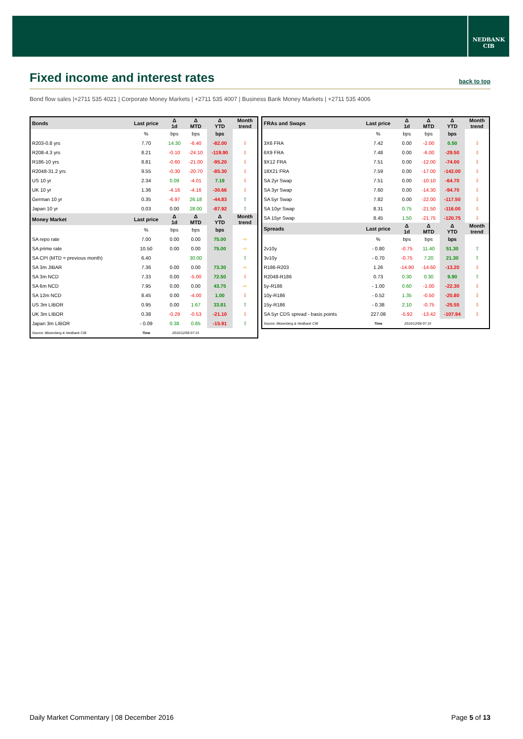NEDBANK
CIB
Fixed income and interest rates
back to top
Bond flow sales |+2711 535 4021 | Corporate Money Markets | +2711 535 4007 | Business Bank Money Markets | +2711 535 4006
| Bonds | Last price | Δ 1d | Δ MTD | Δ YTD | Month trend |
| --- | --- | --- | --- | --- | --- |
| | % | bps | bps | bps | |
| R203-0.8 yrs | 7.70 | 14.30 | -6.40 | -82.00 | ⇩ |
| R208-4.3 yrs | 8.21 | -0.10 | -24.10 | -119.90 | ⇩ |
| R186-10 yrs | 8.81 | -0.60 | -21.00 | -95.20 | ⇩ |
| R2048-31.2 yrs | 9.55 | -0.30 | -20.70 | -85.30 | ⇩ |
| US 10 yr | 2.34 | 0.09 | -4.01 | 7.19 | ⇩ |
| UK 10 yr | 1.36 | -4.16 | -4.16 | -30.66 | ⇩ |
| German 10 yr | 0.35 | -6.97 | 26.18 | -44.83 | ⇧ |
| Japan 10 yr | 0.03 | 0.00 | 28.00 | -87.92 | ⇧ |
| Money Market | Last price | Δ 1d | Δ MTD | Δ YTD | Month trend |
| | % | bps | bps | bps | |
| SA repo rate | 7.00 | 0.00 | 0.00 | 75.00 | ⇨ |
| SA prime rate | 10.50 | 0.00 | 0.00 | 75.00 | ⇨ |
| SA CPI (MTD = previous month) | 6.40 | | 30.00 | | ⇧ |
| SA 3m JIBAR | 7.36 | 0.00 | 0.00 | 73.30 | ⇨ |
| SA 3m NCD | 7.33 | 0.00 | -5.00 | 72.50 | ⇩ |
| SA 6m NCD | 7.95 | 0.00 | 0.00 | 43.75 | ⇨ |
| SA 12m NCD | 8.45 | 0.00 | -4.00 | 1.00 | ⇩ |
| US 3m LIBOR | 0.95 | 0.00 | 1.67 | 33.81 | ⇧ |
| UK 3m LIBOR | 0.38 | -0.29 | -0.53 | -21.10 | ⇩ |
| Japan 3m LIBOR | - 0.09 | 0.38 | 0.85 | -15.91 | ⇧ |
| Source: Bloomberg & Nedbank CIB | Time | 2016/12/08 07:15 | | | |
| FRAs and Swaps | Last price | Δ 1d | Δ MTD | Δ YTD | Month trend |
| --- | --- | --- | --- | --- | --- |
| | % | bps | bps | bps | |
| 3X6 FRA | 7.42 | 0.00 | -2.00 | 0.50 | ⇩ |
| 6X9 FRA | 7.48 | 0.00 | -6.00 | -29.50 | ⇩ |
| 9X12 FRA | 7.51 | 0.00 | -12.00 | -74.00 | ⇩ |
| 18X21 FRA | 7.59 | 0.00 | -17.00 | -142.00 | ⇩ |
| SA 2yr Swap | 7.51 | 0.00 | -10.10 | -64.70 | ⇩ |
| SA 3yr Swap | 7.60 | 0.00 | -14.30 | -94.70 | ⇩ |
| SA 5yr Swap | 7.82 | 0.00 | -22.00 | -117.50 | ⇩ |
| SA 10yr Swap | 8.31 | 0.75 | -21.50 | -116.00 | ⇩ |
| SA 15yr Swap | 8.45 | 1.50 | -21.75 | -120.75 | ⇩ |
| Spreads | Last price | Δ 1d | Δ MTD | Δ YTD | Month trend |
| | % | bps | bps | bps | |
| 2v10y | - 0.80 | -0.75 | 11.40 | 51.30 | ⇧ |
| 3v10y | - 0.70 | -0.75 | 7.20 | 21.30 | ⇧ |
| R186-R203 | 1.26 | -14.90 | -14.60 | -13.20 | ⇩ |
| R2048-R186 | 0.73 | 0.30 | 0.30 | 9.90 | ⇧ |
| 5y-R186 | - 1.00 | 0.60 | -1.00 | -22.30 | ⇩ |
| 10y-R186 | - 0.52 | 1.35 | -0.50 | -20.80 | ⇩ |
| 15y-R186 | - 0.38 | 2.10 | -0.75 | -25.55 | ⇩ |
| SA 5yr CDS spread - basis points | 227.08 | -5.92 | -13.42 | -107.94 | ⇩ |
| Source: Bloomberg & Nedbank CIB | Time | 2016/12/08 07:15 | | | |
Daily Market Commentary | 08 December 2016 Page 5 of 13